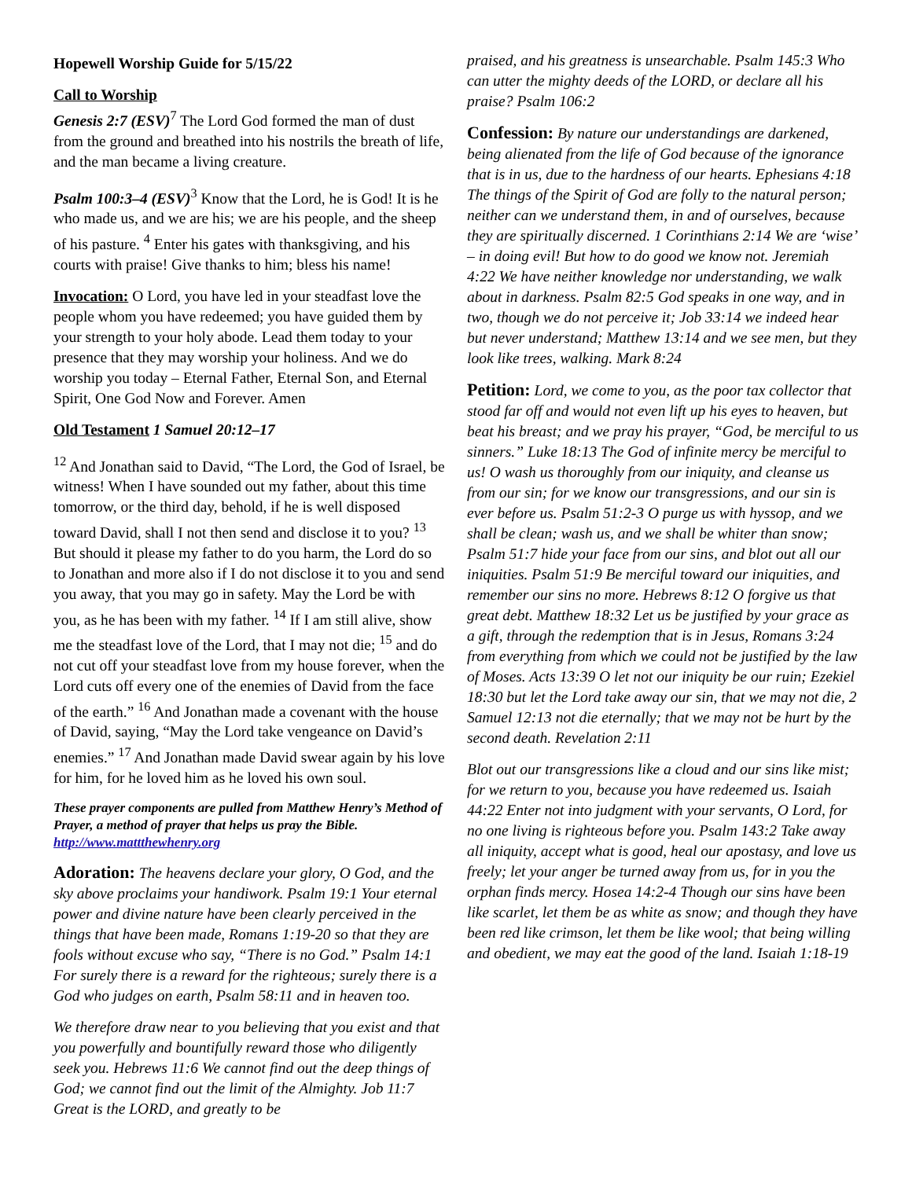Hopewell Worship Guide for 5/15/22
Call to Worship
Genesis 2:7 (ESV)<sup>7</sup> The Lord God formed the man of dust from the ground and breathed into his nostrils the breath of life, and the man became a living creature.
Psalm 100:3–4 (ESV)<sup>3</sup> Know that the Lord, he is God! It is he who made us, and we are his; we are his people, and the sheep of his pasture. <sup>4</sup> Enter his gates with thanksgiving, and his courts with praise! Give thanks to him; bless his name!
Invocation: O Lord, you have led in your steadfast love the people whom you have redeemed; you have guided them by your strength to your holy abode. Lead them today to your presence that they may worship your holiness. And we do worship you today – Eternal Father, Eternal Son, and Eternal Spirit, One God Now and Forever. Amen
Old Testament 1 Samuel 20:12–17
<sup>12</sup> And Jonathan said to David, “The Lord, the God of Israel, be witness! When I have sounded out my father, about this time tomorrow, or the third day, behold, if he is well disposed toward David, shall I not then send and disclose it to you? <sup>13</sup> But should it please my father to do you harm, the Lord do so to Jonathan and more also if I do not disclose it to you and send you away, that you may go in safety. May the Lord be with you, as he has been with my father. <sup>14</sup> If I am still alive, show me the steadfast love of the Lord, that I may not die; <sup>15</sup> and do not cut off your steadfast love from my house forever, when the Lord cuts off every one of the enemies of David from the face of the earth.” <sup>16</sup> And Jonathan made a covenant with the house of David, saying, “May the Lord take vengeance on David’s enemies.” <sup>17</sup> And Jonathan made David swear again by his love for him, for he loved him as he loved his own soul.
These prayer components are pulled from Matthew Henry’s Method of Prayer, a method of prayer that helps us pray the Bible. http://www.mattthewhenry.org
Adoration: The heavens declare your glory, O God, and the sky above proclaims your handiwork. Psalm 19:1 Your eternal power and divine nature have been clearly perceived in the things that have been made, Romans 1:19-20 so that they are fools without excuse who say, “There is no God.” Psalm 14:1 For surely there is a reward for the righteous; surely there is a God who judges on earth, Psalm 58:11 and in heaven too.
We therefore draw near to you believing that you exist and that you powerfully and bountifully reward those who diligently seek you. Hebrews 11:6 We cannot find out the deep things of God; we cannot find out the limit of the Almighty. Job 11:7 Great is the LORD, and greatly to be
praised, and his greatness is unsearchable. Psalm 145:3 Who can utter the mighty deeds of the LORD, or declare all his praise? Psalm 106:2
Confession: By nature our understandings are darkened, being alienated from the life of God because of the ignorance that is in us, due to the hardness of our hearts. Ephesians 4:18 The things of the Spirit of God are folly to the natural person; neither can we understand them, in and of ourselves, because they are spiritually discerned. 1 Corinthians 2:14 We are ‘wise’ – in doing evil! But how to do good we know not. Jeremiah 4:22 We have neither knowledge nor understanding, we walk about in darkness. Psalm 82:5 God speaks in one way, and in two, though we do not perceive it; Job 33:14 we indeed hear but never understand; Matthew 13:14 and we see men, but they look like trees, walking. Mark 8:24
Petition: Lord, we come to you, as the poor tax collector that stood far off and would not even lift up his eyes to heaven, but beat his breast; and we pray his prayer, “God, be merciful to us sinners.” Luke 18:13 The God of infinite mercy be merciful to us! O wash us thoroughly from our iniquity, and cleanse us from our sin; for we know our transgressions, and our sin is ever before us. Psalm 51:2-3 O purge us with hyssop, and we shall be clean; wash us, and we shall be whiter than snow; Psalm 51:7 hide your face from our sins, and blot out all our iniquities. Psalm 51:9 Be merciful toward our iniquities, and remember our sins no more. Hebrews 8:12 O forgive us that great debt. Matthew 18:32 Let us be justified by your grace as a gift, through the redemption that is in Jesus, Romans 3:24 from everything from which we could not be justified by the law of Moses. Acts 13:39 O let not our iniquity be our ruin; Ezekiel 18:30 but let the Lord take away our sin, that we may not die, 2 Samuel 12:13 not die eternally; that we may not be hurt by the second death. Revelation 2:11
Blot out our transgressions like a cloud and our sins like mist; for we return to you, because you have redeemed us. Isaiah 44:22 Enter not into judgment with your servants, O Lord, for no one living is righteous before you. Psalm 143:2 Take away all iniquity, accept what is good, heal our apostasy, and love us freely; let your anger be turned away from us, for in you the orphan finds mercy. Hosea 14:2-4 Though our sins have been like scarlet, let them be as white as snow; and though they have been red like crimson, let them be like wool; that being willing and obedient, we may eat the good of the land. Isaiah 1:18-19